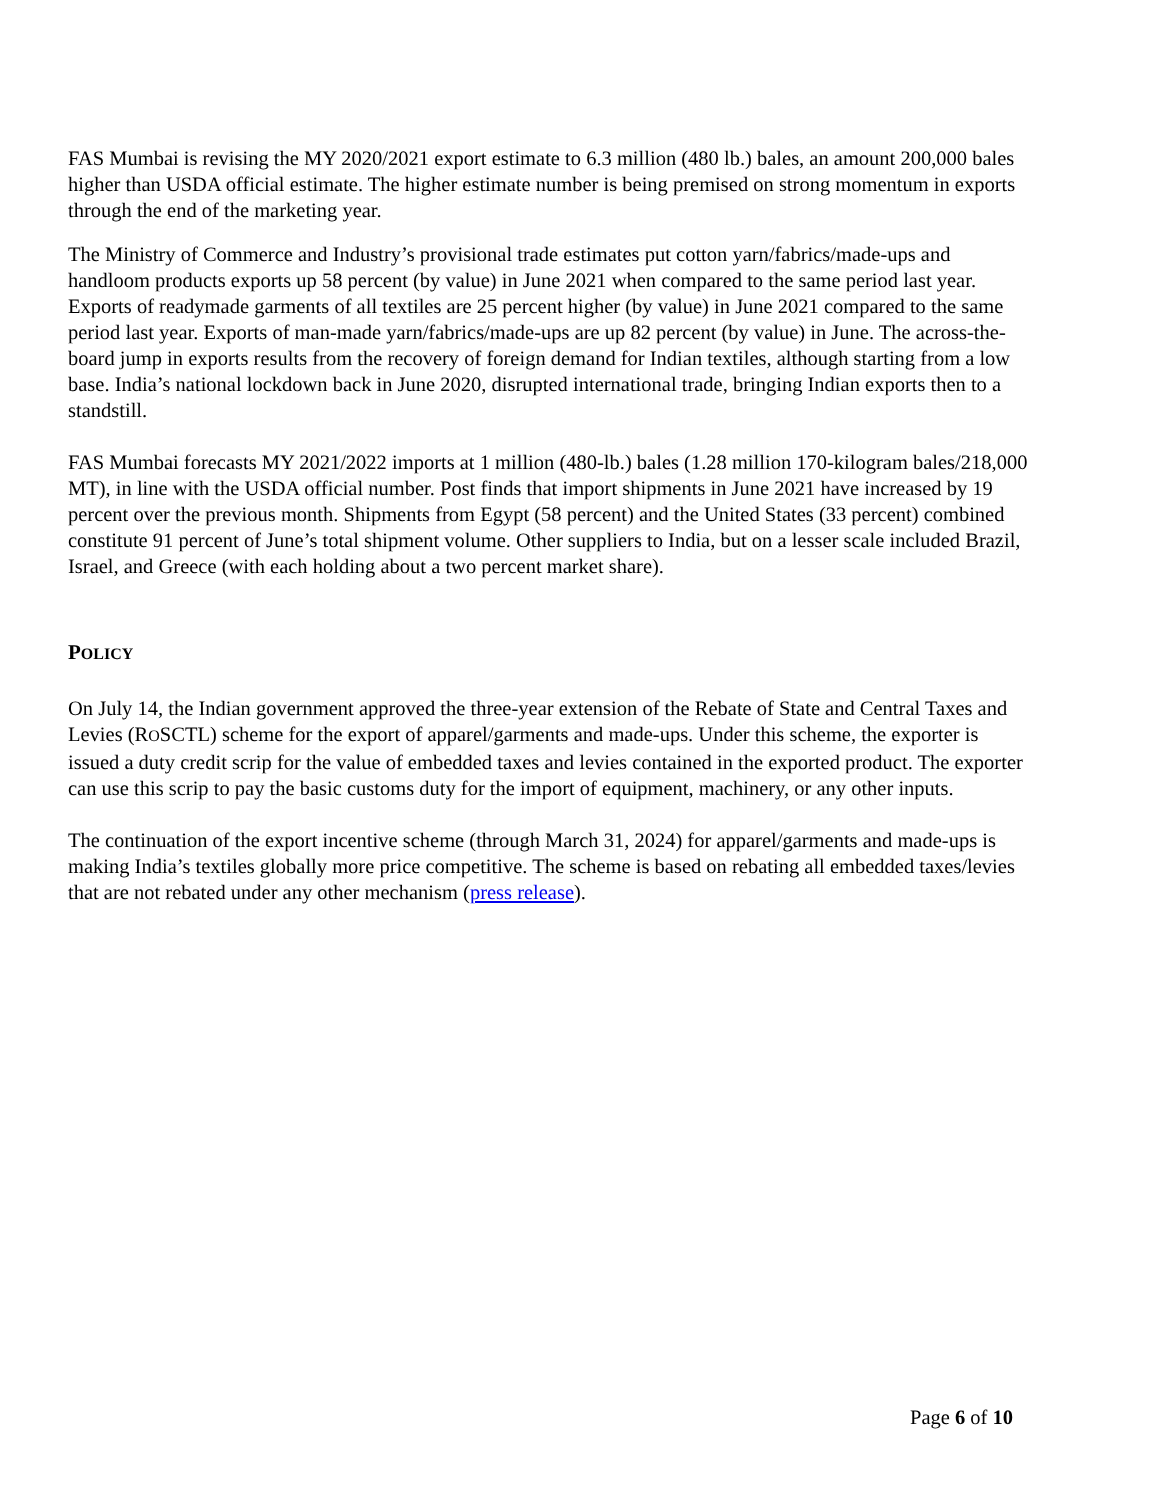FAS Mumbai is revising the MY 2020/2021 export estimate to 6.3 million (480 lb.) bales, an amount 200,000 bales higher than USDA official estimate. The higher estimate number is being premised on strong momentum in exports through the end of the marketing year.
The Ministry of Commerce and Industry’s provisional trade estimates put cotton yarn/fabrics/made-ups and handloom products exports up 58 percent (by value) in June 2021 when compared to the same period last year. Exports of readymade garments of all textiles are 25 percent higher (by value) in June 2021 compared to the same period last year. Exports of man-made yarn/fabrics/made-ups are up 82 percent (by value) in June. The across-the-board jump in exports results from the recovery of foreign demand for Indian textiles, although starting from a low base. India’s national lockdown back in June 2020, disrupted international trade, bringing Indian exports then to a standstill.
FAS Mumbai forecasts MY 2021/2022 imports at 1 million (480-lb.) bales (1.28 million 170-kilogram bales/218,000 MT), in line with the USDA official number. Post finds that import shipments in June 2021 have increased by 19 percent over the previous month. Shipments from Egypt (58 percent) and the United States (33 percent) combined constitute 91 percent of June’s total shipment volume. Other suppliers to India, but on a lesser scale included Brazil, Israel, and Greece (with each holding about a two percent market share).
POLICY
On July 14, the Indian government approved the three-year extension of the Rebate of State and Central Taxes and Levies (ROSCTL) scheme for the export of apparel/garments and made-ups. Under this scheme, the exporter is issued a duty credit scrip for the value of embedded taxes and levies contained in the exported product. The exporter can use this scrip to pay the basic customs duty for the import of equipment, machinery, or any other inputs.
The continuation of the export incentive scheme (through March 31, 2024) for apparel/garments and made-ups is making India’s textiles globally more price competitive. The scheme is based on rebating all embedded taxes/levies that are not rebated under any other mechanism (press release).
Page 6 of 10